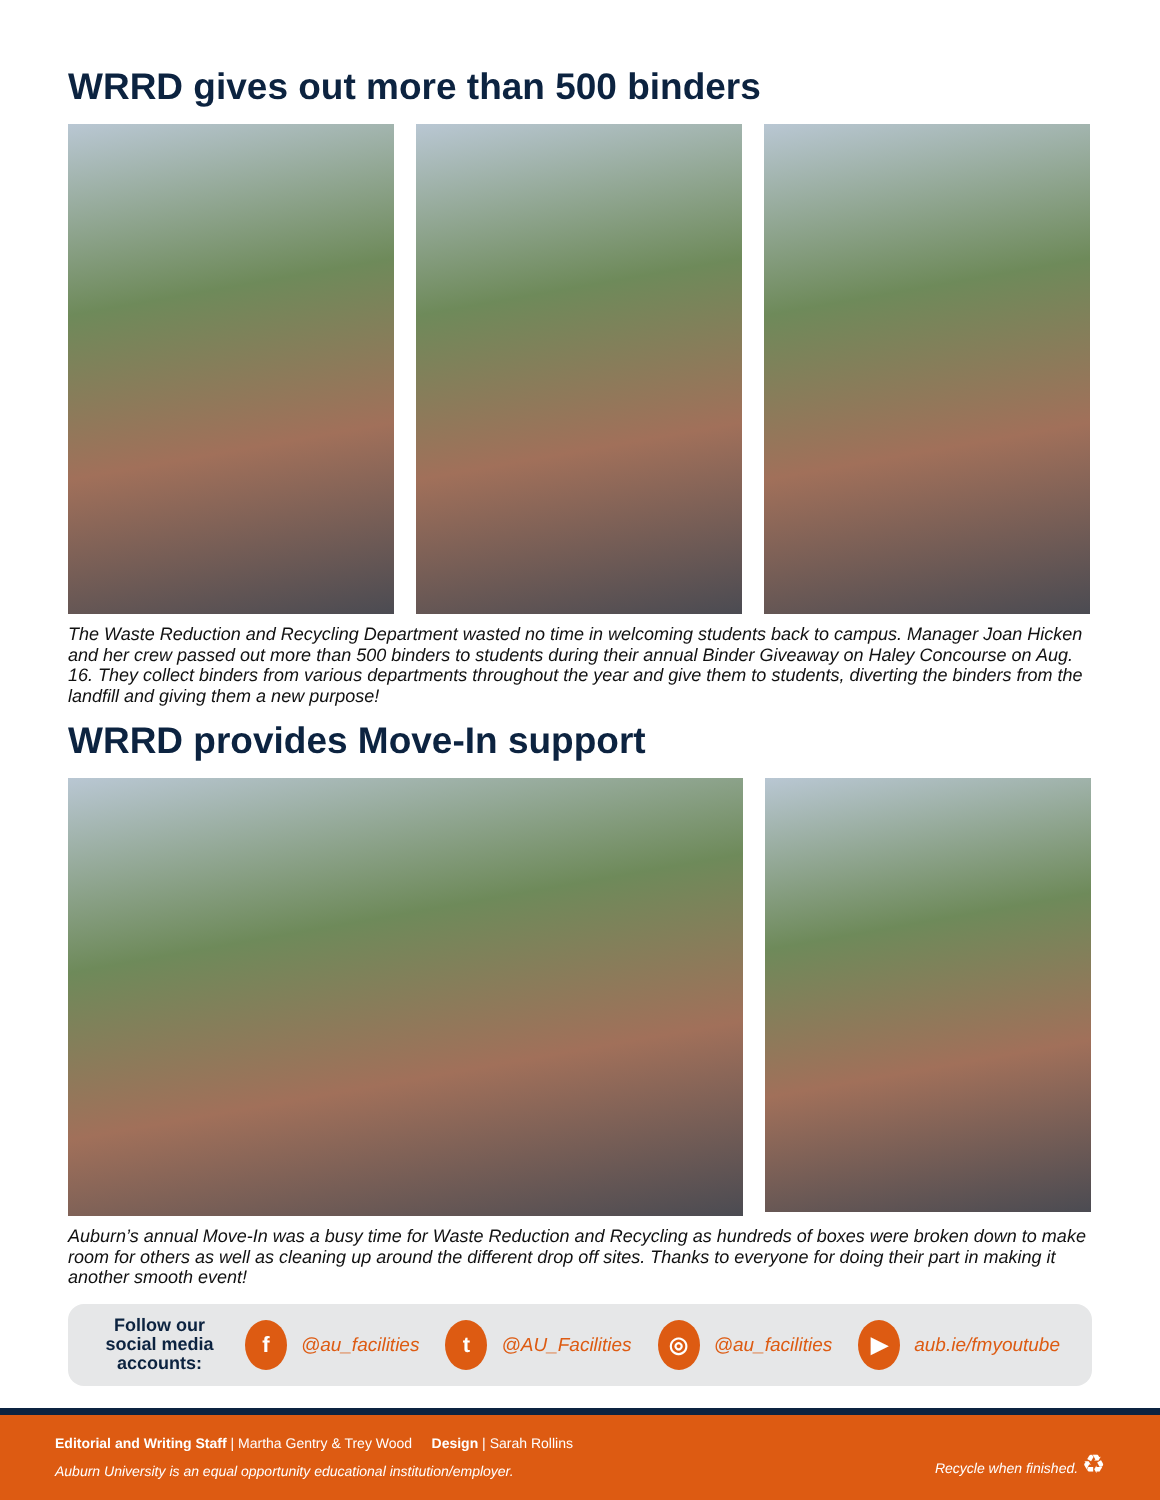WRRD gives out more than 500 binders
The Waste Reduction and Recycling Department wasted no time in welcoming students back to campus. Manager Joan Hicken and her crew passed out more than 500 binders to students during their annual Binder Giveaway on Haley Concourse on Aug. 16. They collect binders from various departments throughout the year and give them to students, diverting the binders from the landfill and giving them a new purpose!
WRRD provides Move-In support
Auburn’s annual Move-In was a busy time for Waste Reduction and Recycling as hundreds of boxes were broken down to make room for others as well as cleaning up around the different drop off sites. Thanks to everyone for doing their part in making it another smooth event!
Follow our social media accounts:
f
@au_facilities
t
@AU_Facilities
◎
@au_facilities
▶
aub.ie/fmyoutube
Editorial and Writing Staff | Martha Gentry & Trey Wood Design | Sarah Rollins
Auburn University is an equal opportunity educational institution/employer.
Recycle when finished. ♻